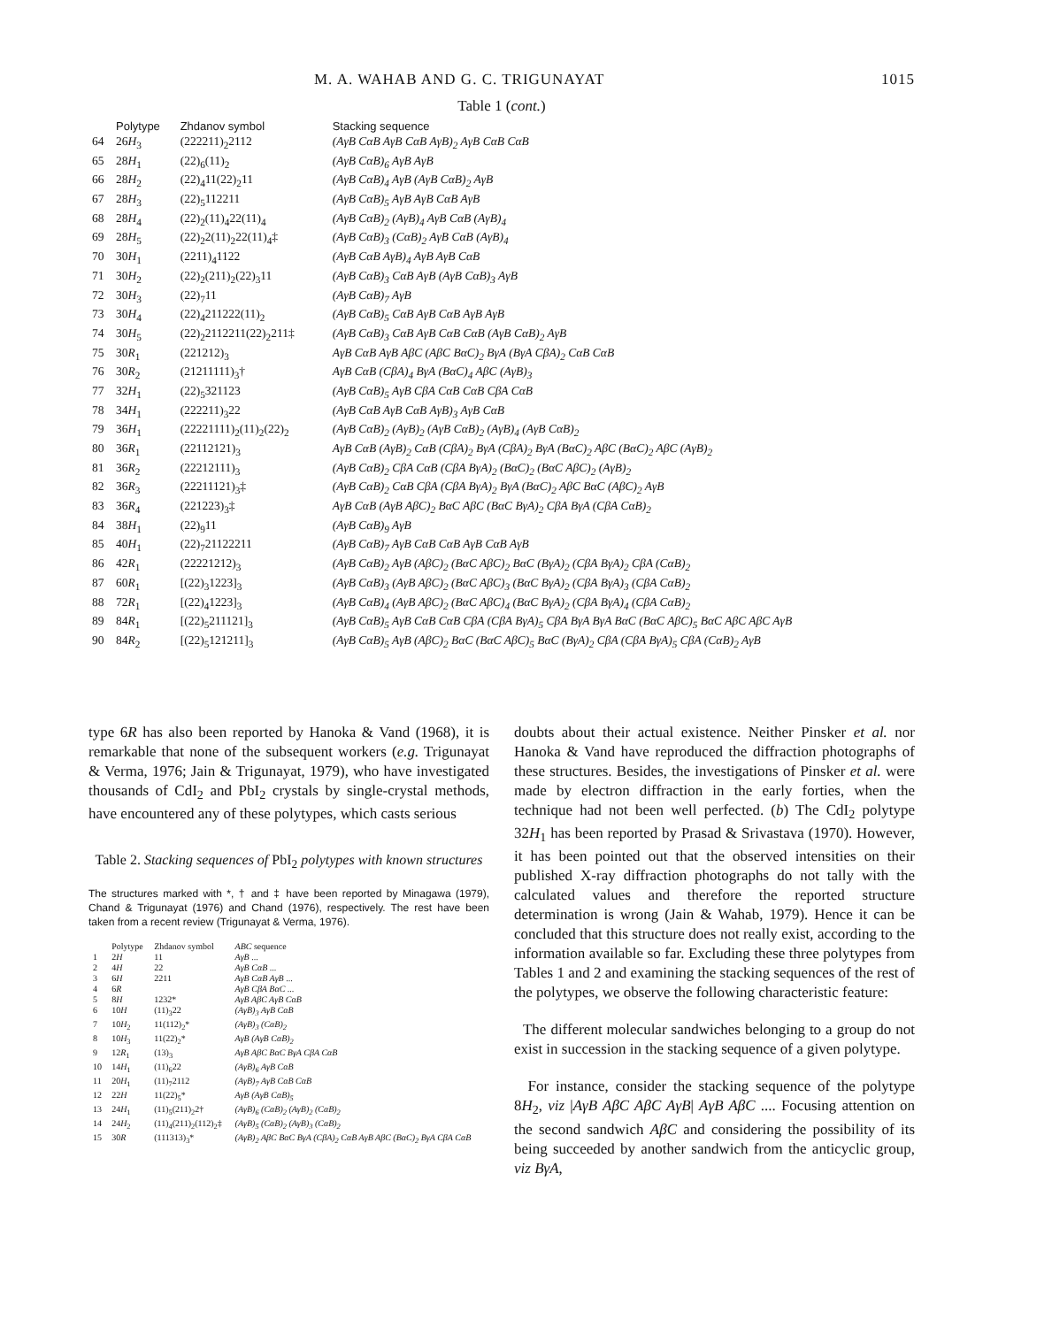M. A. WAHAB AND G. C. TRIGUNAYAT 1015
Table 1 (cont.)
| | Polytype | Zhdanov symbol | Stacking sequence |
| --- | --- | --- | --- |
| 64 | 26 H<sub>3</sub> | (222211)<sub>2</sub>2112 | (AγB CαB AγB CαB AγB)<sub>2</sub> AγB CαB CαB |
| 65 | 28 H<sub>1</sub> | (22)<sub>6</sub>(11)<sub>2</sub> | (AγB CαB)<sub>6</sub> AγB AγB |
| 66 | 28 H<sub>2</sub> | (22)<sub>4</sub>11(22)<sub>2</sub>11 | (AγB CαB)<sub>4</sub> AγB (AγB CαB)<sub>2</sub> AγB |
| 67 | 28 H<sub>3</sub> | (22)<sub>5</sub>112211 | (AγB CαB)<sub>5</sub> AγB AγB CαB AγB |
| 68 | 28 H<sub>4</sub> | (22)<sub>2</sub>(11)<sub>4</sub>22(11)<sub>4</sub> | (AγB CαB)<sub>2</sub> (AγB)<sub>4</sub> AγB CαB (AγB)<sub>4</sub> |
| 69 | 28 H<sub>5</sub> | (22)<sub>2</sub>2(11)<sub>2</sub>22(11)<sub>4</sub>‡ | (AγB CαB)<sub>3</sub> (CαB)<sub>2</sub> AγB CαB (AγB)<sub>4</sub> |
| 70 | 30 H<sub>1</sub> | (2211)<sub>4</sub>1122 | (AγB CαB AγB)<sub>4</sub> AγB AγB CαB |
| 71 | 30 H<sub>2</sub> | (22)<sub>2</sub>(211)<sub>2</sub>(22)<sub>3</sub>11 | (AγB CαB)<sub>3</sub> CαB AγB (AγB CαB)<sub>3</sub> AγB |
| 72 | 30 H<sub>3</sub> | (22)<sub>7</sub>11 | (AγB CαB)<sub>7</sub> AγB |
| 73 | 30 H<sub>4</sub> | (22)<sub>4</sub>211222(11)<sub>2</sub> | (AγB CαB)<sub>5</sub> CαB AγB CαB AγB AγB |
| 74 | 30 H<sub>5</sub> | (22)<sub>2</sub>2112211(22)<sub>2</sub>211‡ | (AγB CαB)<sub>3</sub> CαB AγB CαB CαB (AγB CαB)<sub>2</sub> AγB |
| 75 | 30 R<sub>1</sub> | (221212)<sub>3</sub> | AγB CαB AγB AβC (AβC BαC)<sub>2</sub> BγA (BγA CβA)<sub>2</sub> CαB CαB |
| 76 | 30 R<sub>2</sub> | (21211111)<sub>3</sub>† | AγB CαB (CβA)<sub>4</sub> BγA (BαC)<sub>4</sub> AβC (AγB)<sub>3</sub> |
| 77 | 32 H<sub>1</sub> | (22)<sub>5</sub>321123 | (AγB CαB)<sub>5</sub> AγB CβA CαB CαB CβA CαB |
| 78 | 34 H<sub>1</sub> | (222211)<sub>3</sub>22 | (AγB CαB AγB CαB AγB)<sub>3</sub> AγB CαB |
| 79 | 36 H<sub>1</sub> | (22221111)<sub>2</sub>(11)<sub>2</sub>(22)<sub>2</sub> | (AγB CαB)<sub>2</sub> (AγB)<sub>2</sub> (AγB CαB)<sub>2</sub> (AγB)<sub>4</sub> (AγB CαB)<sub>2</sub> |
| 80 | 36 R<sub>1</sub> | (22112121)<sub>3</sub> | AγB CαB (AγB)<sub>2</sub> CαB (CβA)<sub>2</sub> BγA (CβA)<sub>2</sub> BγA (BαC)<sub>2</sub> AβC (BαC)<sub>2</sub> AβC (AγB)<sub>2</sub> |
| 81 | 36 R<sub>2</sub> | (22212111)<sub>3</sub> | (AγB CαB)<sub>2</sub> CβA CαB (CβA BγA)<sub>2</sub> (BαC)<sub>2</sub> (BαC AβC)<sub>2</sub> (AγB)<sub>2</sub> |
| 82 | 36 R<sub>3</sub> | (22211121)<sub>3</sub>‡ | (AγB CαB)<sub>2</sub> CαB CβA (CβA BγA)<sub>2</sub> BγA (BαC)<sub>2</sub> AβC BαC (AβC)<sub>2</sub> AγB |
| 83 | 36 R<sub>4</sub> | (221223)<sub>3</sub>‡ | AγB CαB (AγB AβC)<sub>2</sub> BαC AβC (BαC BγA)<sub>2</sub> CβA BγA (CβA CαB)<sub>2</sub> |
| 84 | 38 H<sub>1</sub> | (22)<sub>9</sub>11 | (AγB CαB)<sub>9</sub> AγB |
| 85 | 40 H<sub>1</sub> | (22)<sub>7</sub>21122211 | (AγB CαB)<sub>7</sub> AγB CαB CαB AγB CαB AγB |
| 86 | 42 R<sub>1</sub> | (22221212)<sub>3</sub> | (AγB CαB)<sub>2</sub> AγB (AβC)<sub>2</sub> (BαC AβC)<sub>2</sub> BαC (BγA)<sub>2</sub> (CβA BγA)<sub>2</sub> CβA (CαB)<sub>2</sub> |
| 87 | 60 R<sub>1</sub> | [(22)<sub>3</sub>1223]<sub>3</sub> | (AγB CαB)<sub>3</sub> (AγB AβC)<sub>2</sub> (BαC AβC)<sub>3</sub> (BαC BγA)<sub>2</sub> (CβA BγA)<sub>3</sub> (CβA CαB)<sub>2</sub> |
| 88 | 72 R<sub>1</sub> | [(22)<sub>4</sub>1223]<sub>3</sub> | (AγB CαB)<sub>4</sub> (AγB AβC)<sub>2</sub> (BαC AβC)<sub>4</sub> (BαC BγA)<sub>2</sub> (CβA BγA)<sub>4</sub> (CβA CαB)<sub>2</sub> |
| 89 | 84 R<sub>1</sub> | [(22)<sub>5</sub>211121]<sub>3</sub> | (AγB CαB)<sub>5</sub> AγB CαB CαB CβA (CβA BγA)<sub>5</sub> CβA BγA BγA BαC (BαC AβC)<sub>5</sub> BαC AβC AβC AγB |
| 90 | 84 R<sub>2</sub> | [(22)<sub>5</sub>121211]<sub>3</sub> | (AγB CαB)<sub>5</sub> AγB (AβC)<sub>2</sub> BαC (BαC AβC)<sub>5</sub> BαC (BγA)<sub>2</sub> CβA (CβA BγA)<sub>5</sub> CβA (CαB)<sub>2</sub> AγB |
type 6R has also been reported by Hanoka & Vand (1968), it is remarkable that none of the subsequent workers (e.g. Trigunayat & Verma, 1976; Jain & Trigunayat, 1979), who have investigated thousands of CdI<sub>2</sub> and PbI<sub>2</sub> crystals by single-crystal methods, have encountered any of these polytypes, which casts serious
Table 2. Stacking sequences of PbI<sub>2</sub> polytypes with known structures
The structures marked with *, † and ‡ have been reported by Minagawa (1979), Chand & Trigunayat (1976) and Chand (1976), respectively. The rest have been taken from a recent review (Trigunayat & Verma, 1976).
| | Polytype | Zhdanov symbol | ABC sequence |
| --- | --- | --- | --- |
| 1 | 2 H | 11 | AγB ... |
| 2 | 4 H | 22 | AγB CαB ... |
| 3 | 6 H | 2211 | AγB CαB AγB ... |
| 4 | 6 R | | AγB CβA BαC ... |
| 5 | 8 H | 1232* | AγB AβC AγB CαB |
| 6 | 10 H | (11)<sub>3</sub>22 | (AγB)<sub>3</sub> AγB CαB |
| 7 | 10 H<sub>2</sub> | 11(112)<sub>2</sub>* | (AγB)<sub>3</sub> (CαB)<sub>2</sub> |
| 8 | 10 H<sub>3</sub> | 11(22)<sub>2</sub>* | AγB (AγB CαB)<sub>2</sub> |
| 9 | 12 R<sub>1</sub> | (13)<sub>3</sub> | AγB AβC BαC BγA CβA CαB |
| 10 | 14 H<sub>1</sub> | (11)<sub>6</sub>22 | (AγB)<sub>6</sub> AγB CαB |
| 11 | 20 H<sub>1</sub> | (11)<sub>7</sub>2112 | (AγB)<sub>7</sub> AγB CαB CαB |
| 12 | 22 H | 11(22)<sub>5</sub>* | AγB (AγB CαB)<sub>5</sub> |
| 13 | 24 H<sub>1</sub> | (11)<sub>5</sub>(211)<sub>2</sub>2† | (AγB)<sub>6</sub> (CαB)<sub>2</sub> (AγB)<sub>2</sub> (CαB)<sub>2</sub> |
| 14 | 24 H<sub>2</sub> | (11)<sub>4</sub>(211)<sub>2</sub>(112)<sub>2</sub>‡ | (AγB)<sub>5</sub> (CαB)<sub>2</sub> (AγB)<sub>3</sub> (CαB)<sub>2</sub> |
| 15 | 30 R | (111313)<sub>3</sub>* | (AγB)<sub>2</sub> AβC BαC BγA (CβA)<sub>2</sub> CαB AγB AβC (BαC)<sub>2</sub> BγA CβA CαB |
doubts about their actual existence. Neither Pinsker et al. nor Hanoka & Vand have reproduced the diffraction photographs of these structures. Besides, the investigations of Pinsker et al. were made by electron diffraction in the early forties, when the technique had not been well perfected. (b) The CdI<sub>2</sub> polytype 32H<sub>1</sub> has been reported by Prasad & Srivastava (1970). However, it has been pointed out that the observed intensities on their published X-ray diffraction photographs do not tally with the calculated values and therefore the reported structure determination is wrong (Jain & Wahab, 1979). Hence it can be concluded that this structure does not really exist, according to the information available so far. Excluding these three polytypes from Tables 1 and 2 and examining the stacking sequences of the rest of the polytypes, we observe the following characteristic feature:
The different molecular sandwiches belonging to a group do not exist in succession in the stacking sequence of a given polytype.
For instance, consider the stacking sequence of the polytype 8H<sub>2</sub>, viz |AγB AβC AβC AγB| AγB AβC .... Focusing attention on the second sandwich AβC and considering the possibility of its being succeeded by another sandwich from the anticyclic group, viz BγA,